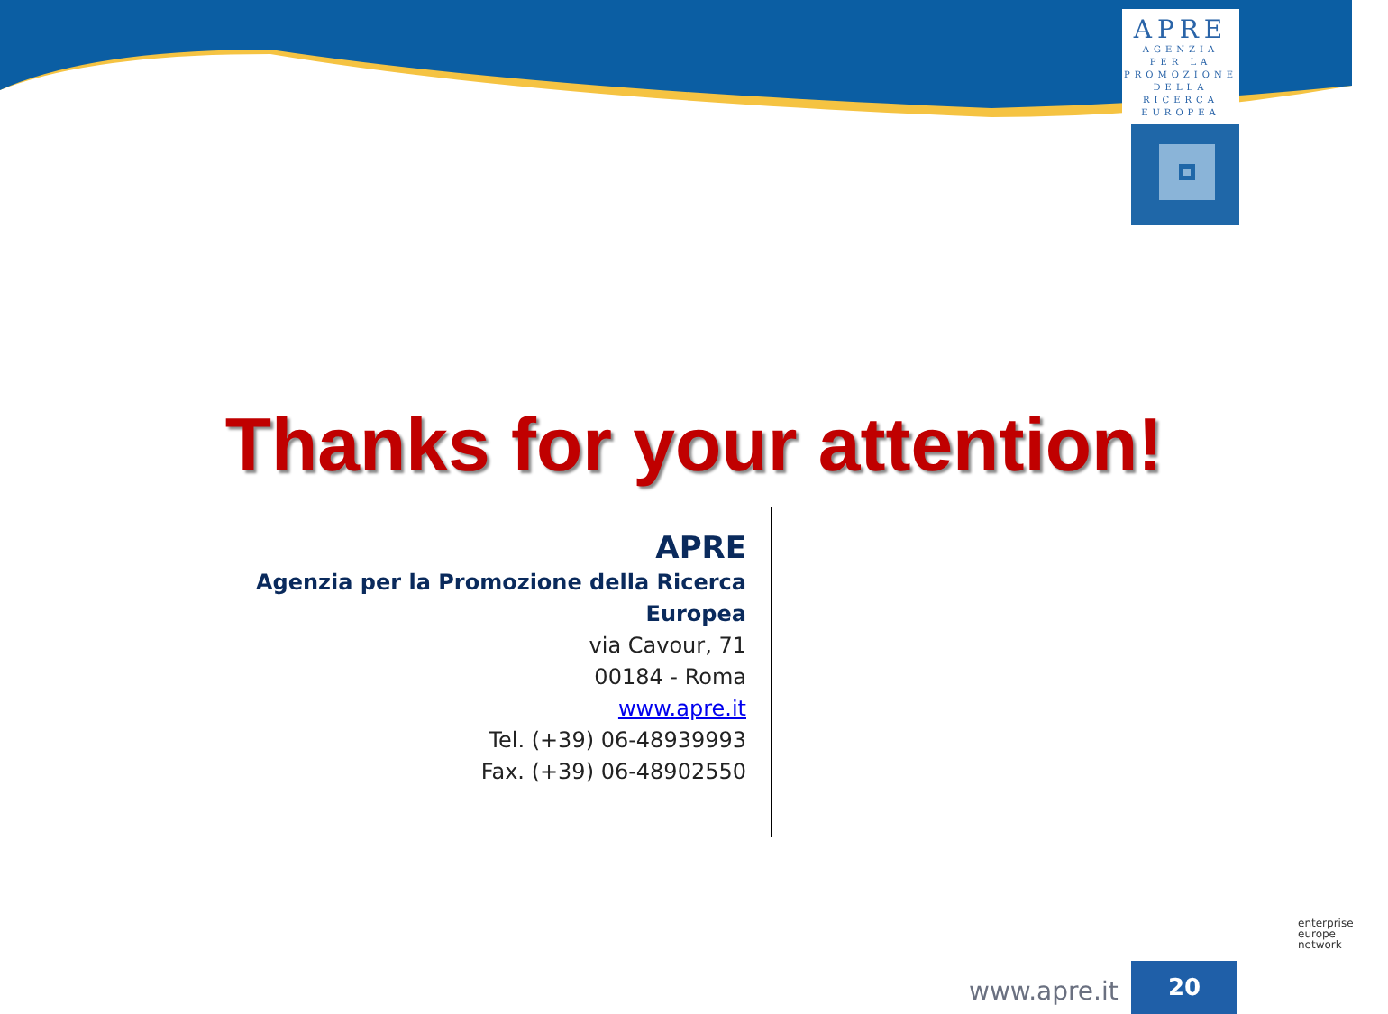APRE
AGENZIA
PER LA
PROMOZIONE
DELLA
RICERCA
EUROPEA
Thanks for your attention!
APRE
Agenzia per la Promozione della Ricerca Europea
via Cavour, 71
00184 - Roma
www.apre.it
Tel. (+39) 06-48939993
Fax. (+39) 06-48902550
www.apre.it
20
enterprise
europe
network